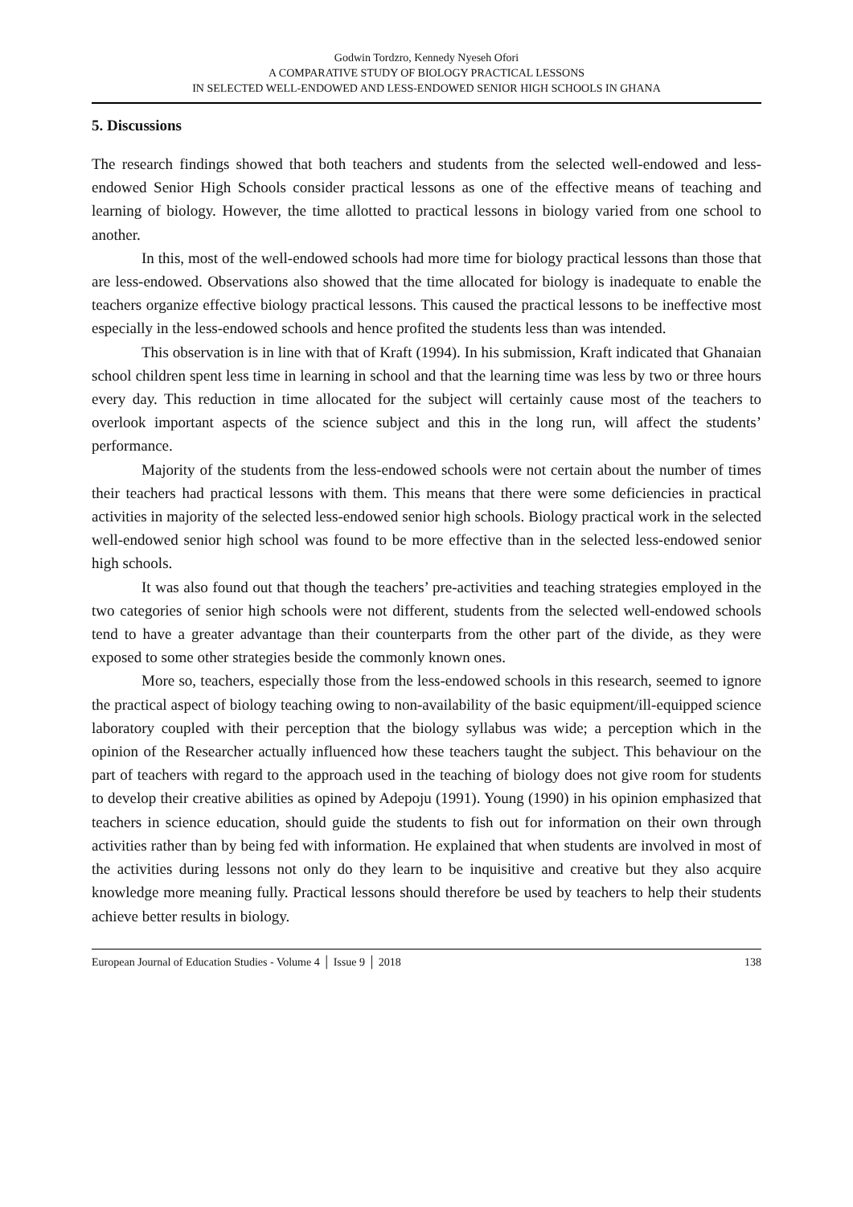Godwin Tordzro, Kennedy Nyeseh Ofori
A COMPARATIVE STUDY OF BIOLOGY PRACTICAL LESSONS
IN SELECTED WELL-ENDOWED AND LESS-ENDOWED SENIOR HIGH SCHOOLS IN GHANA
5. Discussions
The research findings showed that both teachers and students from the selected well-endowed and less-endowed Senior High Schools consider practical lessons as one of the effective means of teaching and learning of biology. However, the time allotted to practical lessons in biology varied from one school to another.
In this, most of the well-endowed schools had more time for biology practical lessons than those that are less-endowed. Observations also showed that the time allocated for biology is inadequate to enable the teachers organize effective biology practical lessons. This caused the practical lessons to be ineffective most especially in the less-endowed schools and hence profited the students less than was intended.
This observation is in line with that of Kraft (1994). In his submission, Kraft indicated that Ghanaian school children spent less time in learning in school and that the learning time was less by two or three hours every day. This reduction in time allocated for the subject will certainly cause most of the teachers to overlook important aspects of the science subject and this in the long run, will affect the students’ performance.
Majority of the students from the less-endowed schools were not certain about the number of times their teachers had practical lessons with them. This means that there were some deficiencies in practical activities in majority of the selected less-endowed senior high schools. Biology practical work in the selected well-endowed senior high school was found to be more effective than in the selected less-endowed senior high schools.
It was also found out that though the teachers’ pre-activities and teaching strategies employed in the two categories of senior high schools were not different, students from the selected well-endowed schools tend to have a greater advantage than their counterparts from the other part of the divide, as they were exposed to some other strategies beside the commonly known ones.
More so, teachers, especially those from the less-endowed schools in this research, seemed to ignore the practical aspect of biology teaching owing to non-availability of the basic equipment/ill-equipped science laboratory coupled with their perception that the biology syllabus was wide; a perception which in the opinion of the Researcher actually influenced how these teachers taught the subject. This behaviour on the part of teachers with regard to the approach used in the teaching of biology does not give room for students to develop their creative abilities as opined by Adepoju (1991). Young (1990) in his opinion emphasized that teachers in science education, should guide the students to fish out for information on their own through activities rather than by being fed with information. He explained that when students are involved in most of the activities during lessons not only do they learn to be inquisitive and creative but they also acquire knowledge more meaning fully. Practical lessons should therefore be used by teachers to help their students achieve better results in biology.
European Journal of Education Studies - Volume 4 │ Issue 9 │ 2018 138